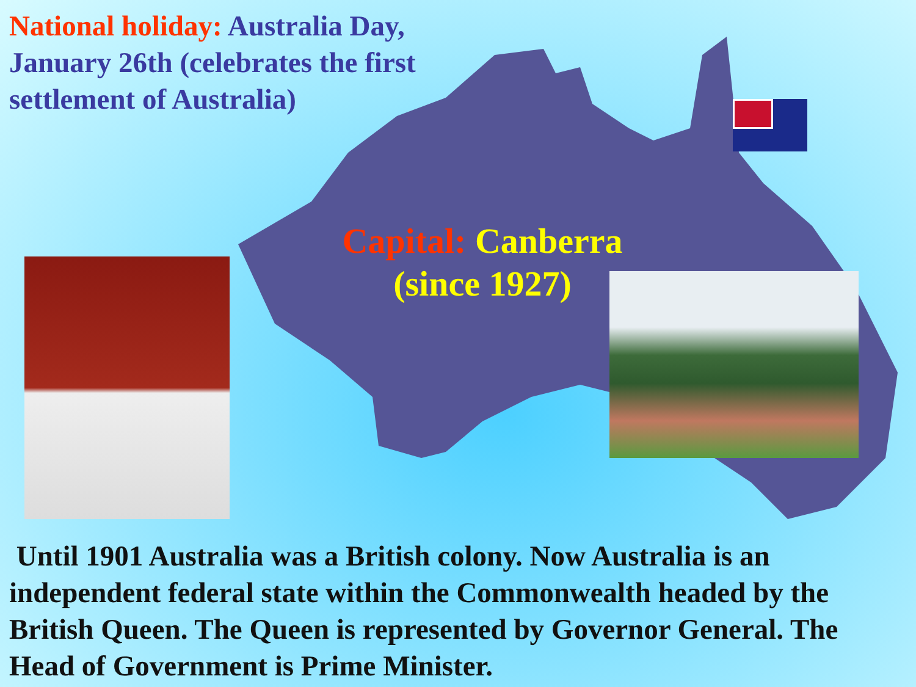National holiday: Australia Day, January 26th (celebrates the first settlement of Australia)
Capital: Canberra
(since 1927)
Until 1901 Australia was a British colony. Now Australia is an independent federal state within the Commonwealth headed by the British Queen. The Queen is represented by Governor General. The Head of Government is Prime Minister.